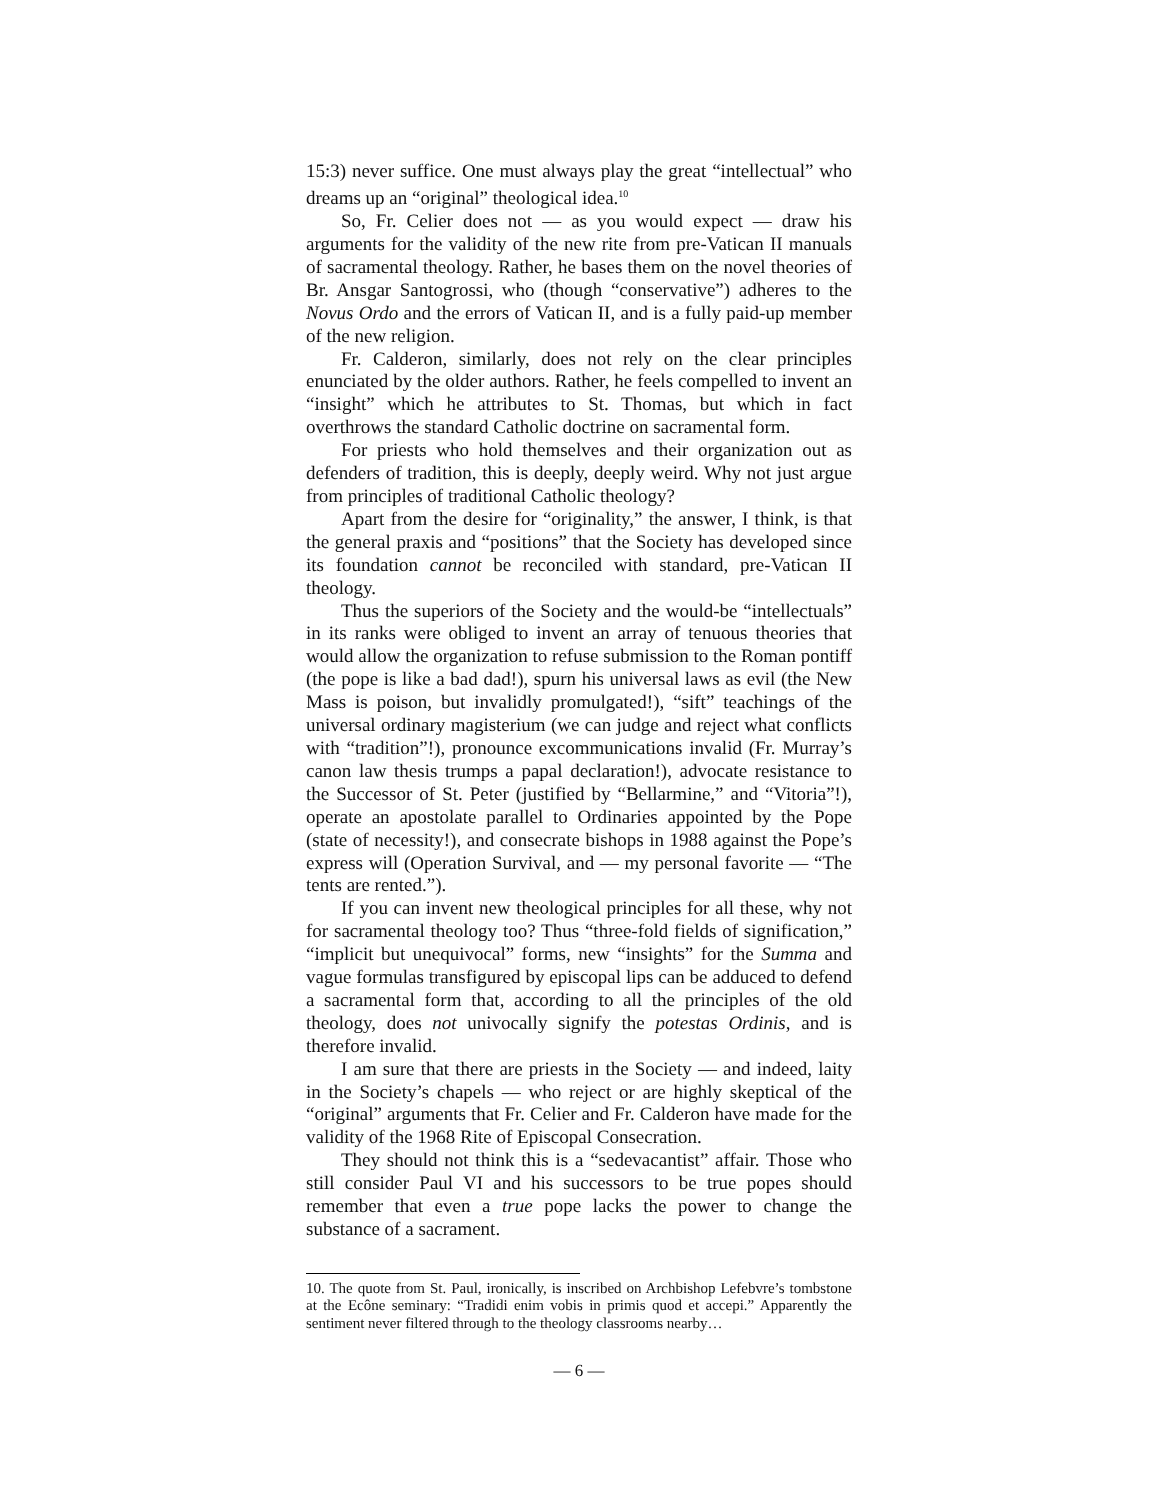15:3) never suffice. One must always play the great “intellectual” who dreams up an “original” theological idea.<sup>10</sup>
So, Fr. Celier does not — as you would expect — draw his arguments for the validity of the new rite from pre-Vatican II manuals of sacramental theology. Rather, he bases them on the novel theories of Br. Ansgar Santogrossi, who (though “conservative”) adheres to the Novus Ordo and the errors of Vatican II, and is a fully paid-up member of the new religion.
Fr. Calderon, similarly, does not rely on the clear principles enunciated by the older authors. Rather, he feels compelled to invent an “insight” which he attributes to St. Thomas, but which in fact overthrows the standard Catholic doctrine on sacramental form.
For priests who hold themselves and their organization out as defenders of tradition, this is deeply, deeply weird. Why not just argue from principles of traditional Catholic theology?
Apart from the desire for “originality,” the answer, I think, is that the general praxis and “positions” that the Society has developed since its foundation cannot be reconciled with standard, pre-Vatican II theology.
Thus the superiors of the Society and the would-be “intellectuals” in its ranks were obliged to invent an array of tenuous theories that would allow the organization to refuse submission to the Roman pontiff (the pope is like a bad dad!), spurn his universal laws as evil (the New Mass is poison, but invalidly promulgated!), “sift” teachings of the universal ordinary magisterium (we can judge and reject what conflicts with “tradition”!), pronounce excommunications invalid (Fr. Murray’s canon law thesis trumps a papal declaration!), advocate resistance to the Successor of St. Peter (justified by “Bellarmine,” and “Vitoria”!), operate an apostolate parallel to Ordinaries appointed by the Pope (state of necessity!), and consecrate bishops in 1988 against the Pope’s express will (Operation Survival, and — my personal favorite — “The tents are rented.”).
If you can invent new theological principles for all these, why not for sacramental theology too? Thus “three-fold fields of signification,” “implicit but unequivocal” forms, new “insights” for the Summa and vague formulas transfigured by episcopal lips can be adduced to defend a sacramental form that, according to all the principles of the old theology, does not univocally signify the potestas Ordinis, and is therefore invalid.
I am sure that there are priests in the Society — and indeed, laity in the Society’s chapels — who reject or are highly skeptical of the “original” arguments that Fr. Celier and Fr. Calderon have made for the validity of the 1968 Rite of Episcopal Consecration.
They should not think this is a “sedevacantist” affair. Those who still consider Paul VI and his successors to be true popes should remember that even a true pope lacks the power to change the substance of a sacrament.
10. The quote from St. Paul, ironically, is inscribed on Archbishop Lefebvre’s tombstone at the Ecône seminary: “Tradidi enim vobis in primis quod et accepi.” Apparently the sentiment never filtered through to the theology classrooms nearby…
— 6 —